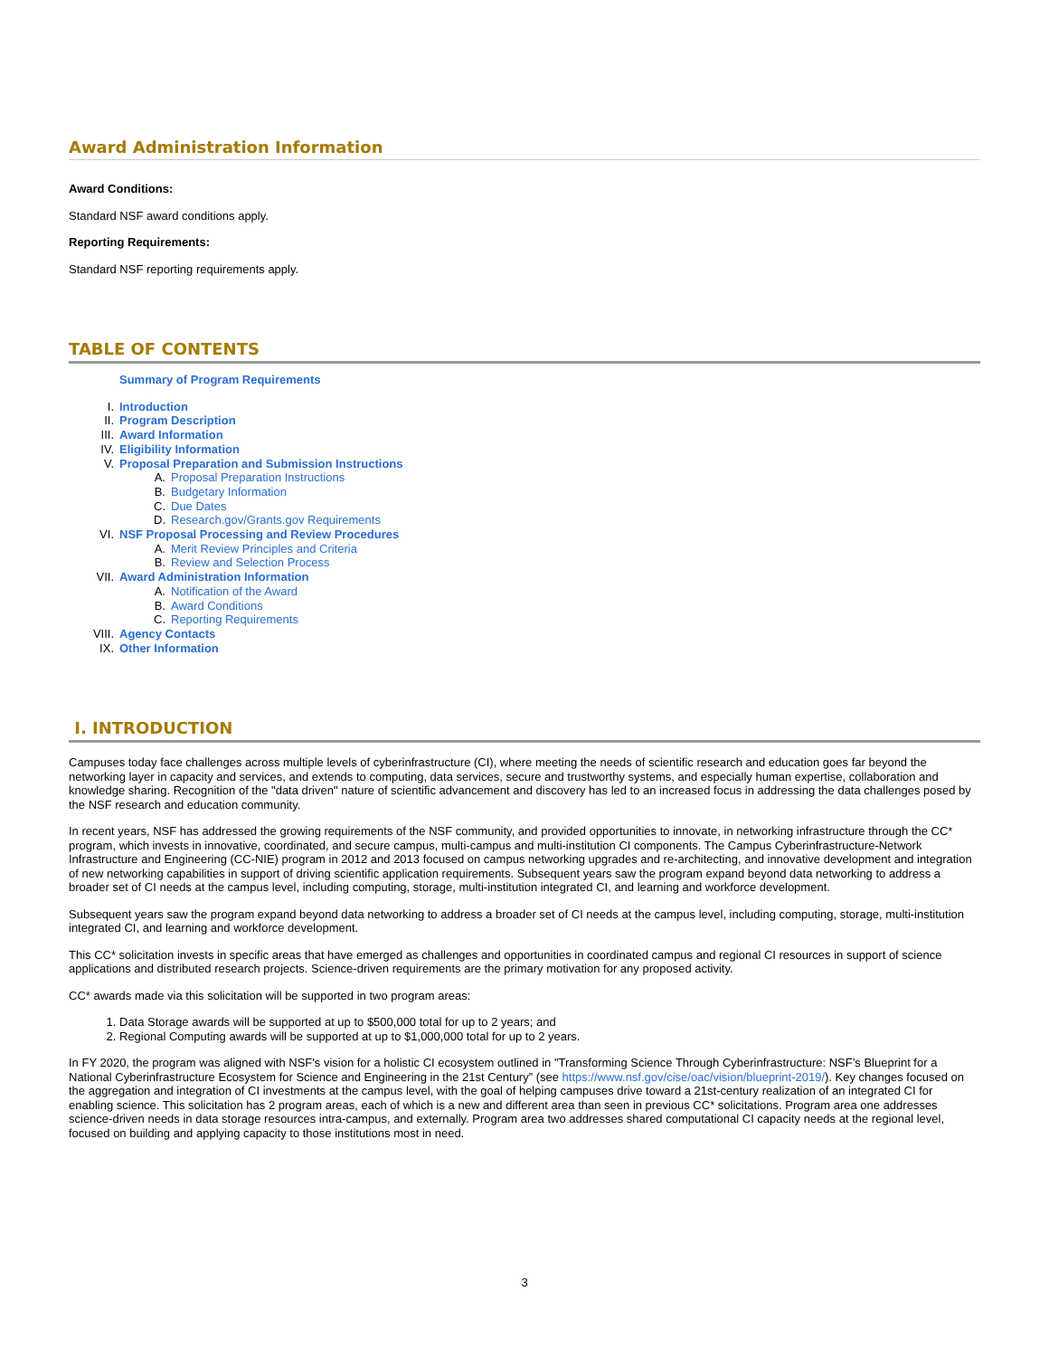Award Administration Information
Award Conditions:
Standard NSF award conditions apply.
Reporting Requirements:
Standard NSF reporting requirements apply.
TABLE OF CONTENTS
Summary of Program Requirements
I. Introduction
II. Program Description
III. Award Information
IV. Eligibility Information
V. Proposal Preparation and Submission Instructions
A. Proposal Preparation Instructions
B. Budgetary Information
C. Due Dates
D. Research.gov/Grants.gov Requirements
VI. NSF Proposal Processing and Review Procedures
A. Merit Review Principles and Criteria
B. Review and Selection Process
VII. Award Administration Information
A. Notification of the Award
B. Award Conditions
C. Reporting Requirements
VIII. Agency Contacts
IX. Other Information
I. INTRODUCTION
Campuses today face challenges across multiple levels of cyberinfrastructure (CI), where meeting the needs of scientific research and education goes far beyond the networking layer in capacity and services, and extends to computing, data services, secure and trustworthy systems, and especially human expertise, collaboration and knowledge sharing. Recognition of the "data driven" nature of scientific advancement and discovery has led to an increased focus in addressing the data challenges posed by the NSF research and education community.
In recent years, NSF has addressed the growing requirements of the NSF community, and provided opportunities to innovate, in networking infrastructure through the CC* program, which invests in innovative, coordinated, and secure campus, multi-campus and multi-institution CI components. The Campus Cyberinfrastructure-Network Infrastructure and Engineering (CC-NIE) program in 2012 and 2013 focused on campus networking upgrades and re-architecting, and innovative development and integration of new networking capabilities in support of driving scientific application requirements. Subsequent years saw the program expand beyond data networking to address a broader set of CI needs at the campus level, including computing, storage, multi-institution integrated CI, and learning and workforce development.
Subsequent years saw the program expand beyond data networking to address a broader set of CI needs at the campus level, including computing, storage, multi-institution integrated CI, and learning and workforce development.
This CC* solicitation invests in specific areas that have emerged as challenges and opportunities in coordinated campus and regional CI resources in support of science applications and distributed research projects. Science-driven requirements are the primary motivation for any proposed activity.
CC* awards made via this solicitation will be supported in two program areas:
1. Data Storage awards will be supported at up to $500,000 total for up to 2 years; and
2. Regional Computing awards will be supported at up to $1,000,000 total for up to 2 years.
In FY 2020, the program was aligned with NSF's vision for a holistic CI ecosystem outlined in "Transforming Science Through Cyberinfrastructure: NSF’s Blueprint for a National Cyberinfrastructure Ecosystem for Science and Engineering in the 21st Century” (see https://www.nsf.gov/cise/oac/vision/blueprint-2019/). Key changes focused on the aggregation and integration of CI investments at the campus level, with the goal of helping campuses drive toward a 21st-century realization of an integrated CI for enabling science. This solicitation has 2 program areas, each of which is a new and different area than seen in previous CC* solicitations. Program area one addresses science-driven needs in data storage resources intra-campus, and externally. Program area two addresses shared computational CI capacity needs at the regional level, focused on building and applying capacity to those institutions most in need.
3